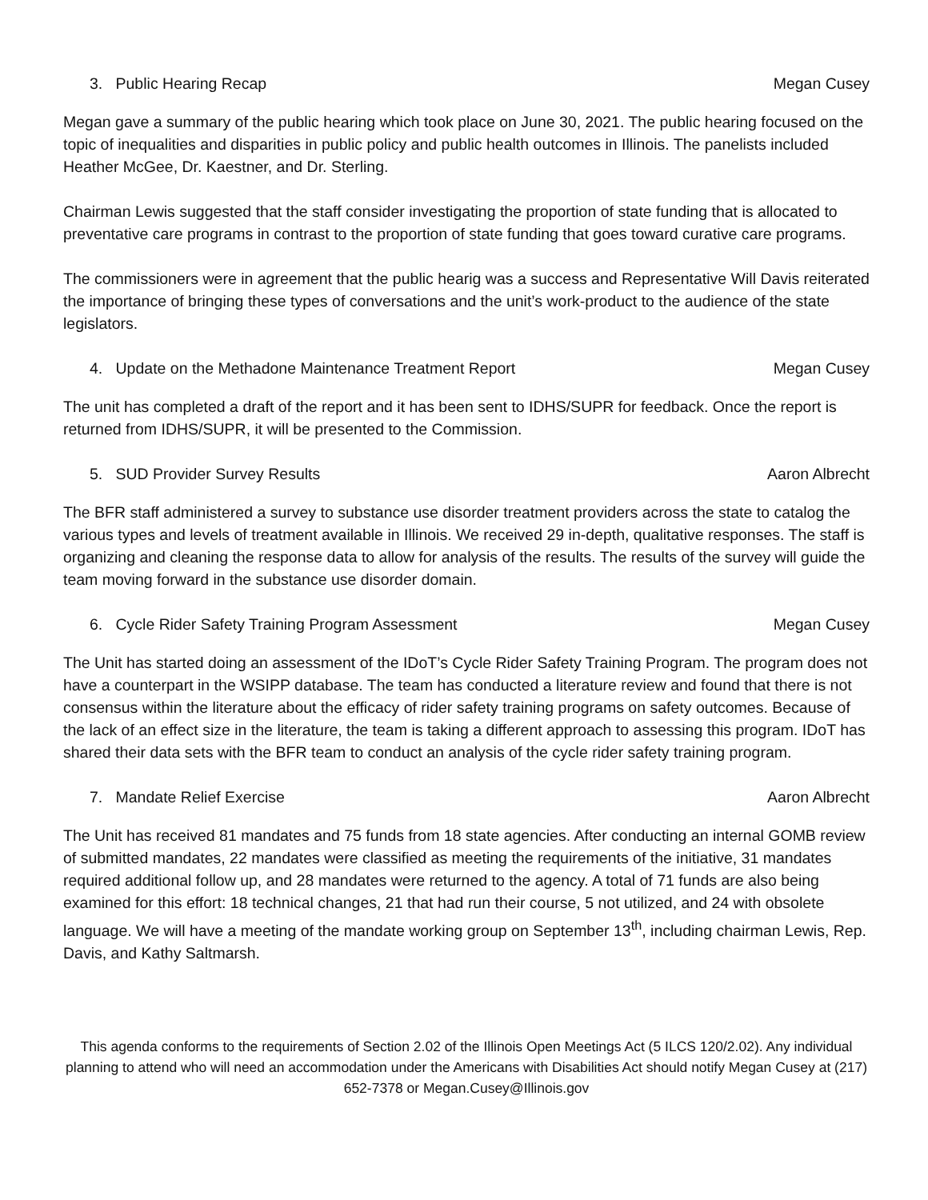3. Public Hearing Recap Megan Cusey
Megan gave a summary of the public hearing which took place on June 30, 2021. The public hearing focused on the topic of inequalities and disparities in public policy and public health outcomes in Illinois. The panelists included Heather McGee, Dr. Kaestner, and Dr. Sterling.
Chairman Lewis suggested that the staff consider investigating the proportion of state funding that is allocated to preventative care programs in contrast to the proportion of state funding that goes toward curative care programs.
The commissioners were in agreement that the public hearig was a success and Representative Will Davis reiterated the importance of bringing these types of conversations and the unit’s work-product to the audience of the state legislators.
4. Update on the Methadone Maintenance Treatment Report Megan Cusey
The unit has completed a draft of the report and it has been sent to IDHS/SUPR for feedback. Once the report is returned from IDHS/SUPR, it will be presented to the Commission.
5. SUD Provider Survey Results Aaron Albrecht
The BFR staff administered a survey to substance use disorder treatment providers across the state to catalog the various types and levels of treatment available in Illinois. We received 29 in-depth, qualitative responses. The staff is organizing and cleaning the response data to allow for analysis of the results. The results of the survey will guide the team moving forward in the substance use disorder domain.
6. Cycle Rider Safety Training Program Assessment Megan Cusey
The Unit has started doing an assessment of the IDoT’s Cycle Rider Safety Training Program. The program does not have a counterpart in the WSIPP database. The team has conducted a literature review and found that there is not consensus within the literature about the efficacy of rider safety training programs on safety outcomes. Because of the lack of an effect size in the literature, the team is taking a different approach to assessing this program. IDoT has shared their data sets with the BFR team to conduct an analysis of the cycle rider safety training program.
7. Mandate Relief Exercise Aaron Albrecht
The Unit has received 81 mandates and 75 funds from 18 state agencies. After conducting an internal GOMB review of submitted mandates, 22 mandates were classified as meeting the requirements of the initiative, 31 mandates required additional follow up, and 28 mandates were returned to the agency. A total of 71 funds are also being examined for this effort: 18 technical changes, 21 that had run their course, 5 not utilized, and 24 with obsolete language. We will have a meeting of the mandate working group on September 13<sup>th</sup>, including chairman Lewis, Rep. Davis, and Kathy Saltmarsh.
This agenda conforms to the requirements of Section 2.02 of the Illinois Open Meetings Act (5 ILCS 120/2.02). Any individual planning to attend who will need an accommodation under the Americans with Disabilities Act should notify Megan Cusey at (217) 652-7378 or Megan.Cusey@Illinois.gov